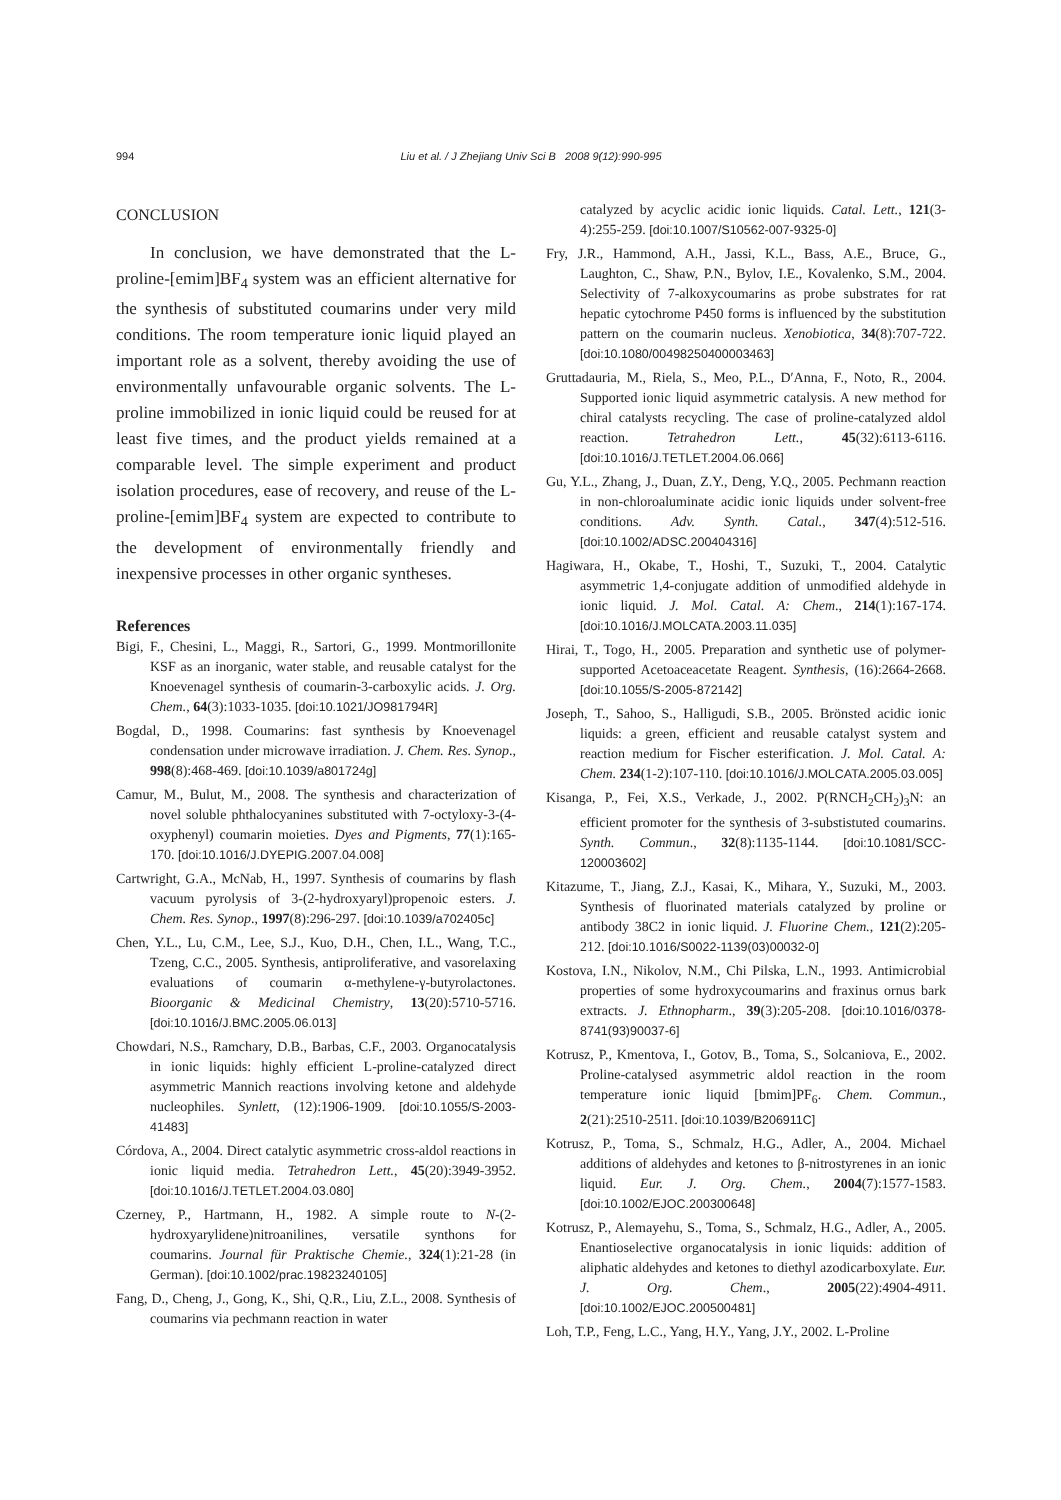994 Liu et al. / J Zhejiang Univ Sci B 2008 9(12):990-995
CONCLUSION
In conclusion, we have demonstrated that the L-proline-[emim]BF<sub>4</sub> system was an efficient alternative for the synthesis of substituted coumarins under very mild conditions. The room temperature ionic liquid played an important role as a solvent, thereby avoiding the use of environmentally unfavourable organic solvents. The L-proline immobilized in ionic liquid could be reused for at least five times, and the product yields remained at a comparable level. The simple experiment and product isolation procedures, ease of recovery, and reuse of the L-proline-[emim]BF<sub>4</sub> system are expected to contribute to the development of environmentally friendly and inexpensive processes in other organic syntheses.
References
Bigi, F., Chesini, L., Maggi, R., Sartori, G., 1999. Montmorillonite KSF as an inorganic, water stable, and reusable catalyst for the Knoevenagel synthesis of coumarin-3-carboxylic acids. J. Org. Chem., 64(3):1033-1035. [doi:10.1021/JO981794R]
Bogdal, D., 1998. Coumarins: fast synthesis by Knoevenagel condensation under microwave irradiation. J. Chem. Res. Synop., 998(8):468-469. [doi:10.1039/a801724g]
Camur, M., Bulut, M., 2008. The synthesis and characterization of novel soluble phthalocyanines substituted with 7-octyloxy-3-(4-oxyphenyl) coumarin moieties. Dyes and Pigments, 77(1):165-170. [doi:10.1016/J.DYEPIG.2007.04.008]
Cartwright, G.A., McNab, H., 1997. Synthesis of coumarins by flash vacuum pyrolysis of 3-(2-hydroxyaryl)propenoic esters. J. Chem. Res. Synop., 1997(8):296-297. [doi:10.1039/a702405c]
Chen, Y.L., Lu, C.M., Lee, S.J., Kuo, D.H., Chen, I.L., Wang, T.C., Tzeng, C.C., 2005. Synthesis, antiproliferative, and vasorelaxing evaluations of coumarin α-methylene-γ-butyrolactones. Bioorganic & Medicinal Chemistry, 13(20):5710-5716. [doi:10.1016/J.BMC.2005.06.013]
Chowdari, N.S., Ramchary, D.B., Barbas, C.F., 2003. Organocatalysis in ionic liquids: highly efficient L-proline-catalyzed direct asymmetric Mannich reactions involving ketone and aldehyde nucleophiles. Synlett, (12):1906-1909. [doi:10.1055/S-2003-41483]
Córdova, A., 2004. Direct catalytic asymmetric cross-aldol reactions in ionic liquid media. Tetrahedron Lett., 45(20):3949-3952. [doi:10.1016/J.TETLET.2004.03.080]
Czerney, P., Hartmann, H., 1982. A simple route to N-(2-hydroxyarylidene)nitroanilines, versatile synthons for coumarins. Journal für Praktische Chemie., 324(1):21-28 (in German). [doi:10.1002/prac.19823240105]
Fang, D., Cheng, J., Gong, K., Shi, Q.R., Liu, Z.L., 2008. Synthesis of coumarins via pechmann reaction in water
catalyzed by acyclic acidic ionic liquids. Catal. Lett., 121(3-4):255-259. [doi:10.1007/S10562-007-9325-0]
Fry, J.R., Hammond, A.H., Jassi, K.L., Bass, A.E., Bruce, G., Laughton, C., Shaw, P.N., Bylov, I.E., Kovalenko, S.M., 2004. Selectivity of 7-alkoxycoumarins as probe substrates for rat hepatic cytochrome P450 forms is influenced by the substitution pattern on the coumarin nucleus. Xenobiotica, 34(8):707-722. [doi:10.1080/00498250400003463]
Gruttadauria, M., Riela, S., Meo, P.L., D′Anna, F., Noto, R., 2004. Supported ionic liquid asymmetric catalysis. A new method for chiral catalysts recycling. The case of proline-catalyzed aldol reaction. Tetrahedron Lett., 45(32):6113-6116. [doi:10.1016/J.TETLET.2004.06.066]
Gu, Y.L., Zhang, J., Duan, Z.Y., Deng, Y.Q., 2005. Pechmann reaction in non-chloroaluminate acidic ionic liquids under solvent-free conditions. Adv. Synth. Catal., 347(4):512-516. [doi:10.1002/ADSC.200404316]
Hagiwara, H., Okabe, T., Hoshi, T., Suzuki, T., 2004. Catalytic asymmetric 1,4-conjugate addition of unmodified aldehyde in ionic liquid. J. Mol. Catal. A: Chem., 214(1):167-174. [doi:10.1016/J.MOLCATA.2003.11.035]
Hirai, T., Togo, H., 2005. Preparation and synthetic use of polymer-supported Acetoaceacetate Reagent. Synthesis, (16):2664-2668. [doi:10.1055/S-2005-872142]
Joseph, T., Sahoo, S., Halligudi, S.B., 2005. Brönsted acidic ionic liquids: a green, efficient and reusable catalyst system and reaction medium for Fischer esterification. J. Mol. Catal. A: Chem. 234(1-2):107-110. [doi:10.1016/J.MOLCATA.2005.03.005]
Kisanga, P., Fei, X.S., Verkade, J., 2002. P(RNCH<sub>2</sub>CH<sub>2</sub>)<sub>3</sub>N: an efficient promoter for the synthesis of 3-substistuted coumarins. Synth. Commun., 32(8):1135-1144. [doi:10.1081/SCC-120003602]
Kitazume, T., Jiang, Z.J., Kasai, K., Mihara, Y., Suzuki, M., 2003. Synthesis of fluorinated materials catalyzed by proline or antibody 38C2 in ionic liquid. J. Fluorine Chem., 121(2):205-212. [doi:10.1016/S0022-1139(03)00032-0]
Kostova, I.N., Nikolov, N.M., Chi Pilska, L.N., 1993. Antimicrobial properties of some hydroxycoumarins and fraxinus ornus bark extracts. J. Ethnopharm., 39(3):205-208. [doi:10.1016/0378-8741(93)90037-6]
Kotrusz, P., Kmentova, I., Gotov, B., Toma, S., Solcaniova, E., 2002. Proline-catalysed asymmetric aldol reaction in the room temperature ionic liquid [bmim]PF<sub>6</sub>. Chem. Commun., 2(21):2510-2511. [doi:10.1039/B206911C]
Kotrusz, P., Toma, S., Schmalz, H.G., Adler, A., 2004. Michael additions of aldehydes and ketones to β-nitrostyrenes in an ionic liquid. Eur. J. Org. Chem., 2004(7):1577-1583. [doi:10.1002/EJOC.200300648]
Kotrusz, P., Alemayehu, S., Toma, S., Schmalz, H.G., Adler, A., 2005. Enantioselective organocatalysis in ionic liquids: addition of aliphatic aldehydes and ketones to diethyl azodicarboxylate. Eur. J. Org. Chem., 2005(22):4904-4911. [doi:10.1002/EJOC.200500481]
Loh, T.P., Feng, L.C., Yang, H.Y., Yang, J.Y., 2002. L-Proline